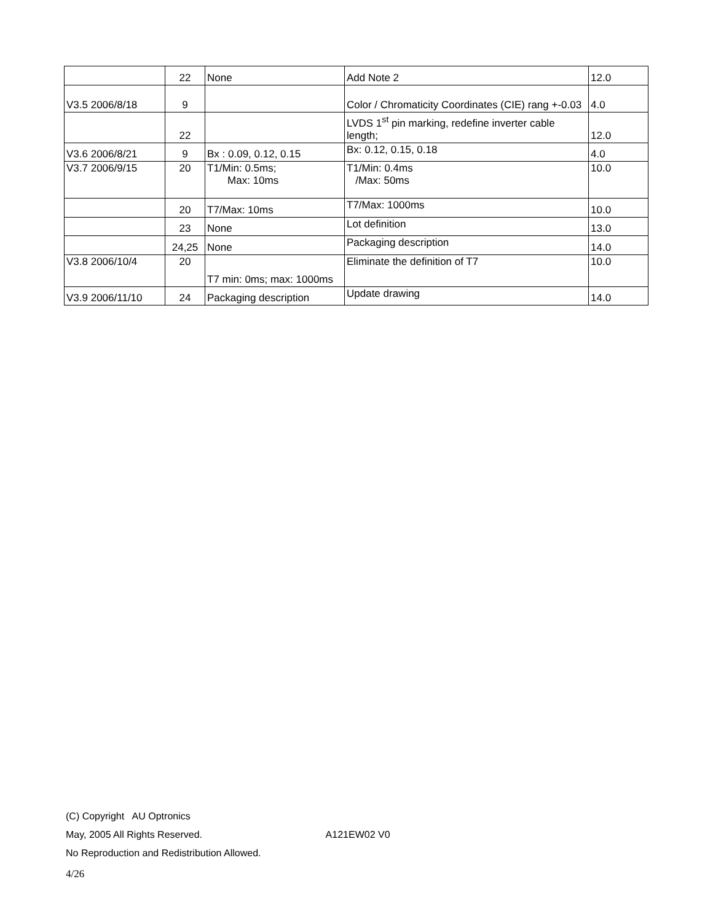| | 22 | None | Add Note 2 | 12.0 |
| V3.5 2006/8/18 | 9 | | Color / Chromaticity Coordinates (CIE) rang +-0.03 | 4.0 |
| | 22 | | LVDS 1<sup>st</sup> pin marking, redefine inverter cable length; | 12.0 |
| V3.6 2006/8/21 | 9 | Bx : 0.09, 0.12, 0.15 | Bx: 0.12, 0.15, 0.18 | 4.0 |
| V3.7 2006/9/15 | 20 | T1/Min: 0.5ms; Max: 10ms | T1/Min: 0.4ms /Max: 50ms | 10.0 |
| | 20 | T7/Max: 10ms | T7/Max: 1000ms | 10.0 |
| | 23 | None | Lot definition | 13.0 |
| | 24,25 | None | Packaging description | 14.0 |
| V3.8 2006/10/4 | 20 | T7 min: 0ms; max: 1000ms | Eliminate the definition of T7 | 10.0 |
| V3.9 2006/11/10 | 24 | Packaging description | Update drawing | 14.0 |
(C) Copyright AU Optronics
May, 2005 All Rights Reserved. A121EW02 V0
No Reproduction and Redistribution Allowed.
4/26